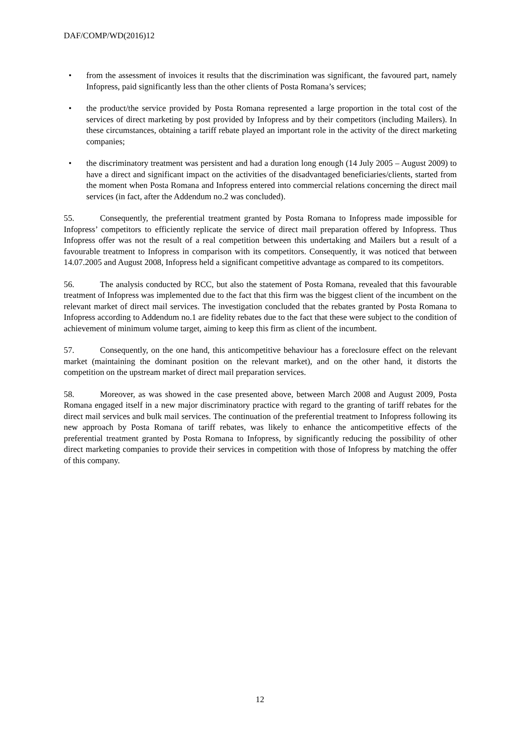DAF/COMP/WD(2016)12
• from the assessment of invoices it results that the discrimination was significant, the favoured part, namely Infopress, paid significantly less than the other clients of Posta Romana’s services;
• the product/the service provided by Posta Romana represented a large proportion in the total cost of the services of direct marketing by post provided by Infopress and by their competitors (including Mailers). In these circumstances, obtaining a tariff rebate played an important role in the activity of the direct marketing companies;
• the discriminatory treatment was persistent and had a duration long enough (14 July 2005 – August 2009) to have a direct and significant impact on the activities of the disadvantaged beneficiaries/clients, started from the moment when Posta Romana and Infopress entered into commercial relations concerning the direct mail services (in fact, after the Addendum no.2 was concluded).
55. Consequently, the preferential treatment granted by Posta Romana to Infopress made impossible for Infopress’ competitors to efficiently replicate the service of direct mail preparation offered by Infopress. Thus Infopress offer was not the result of a real competition between this undertaking and Mailers but a result of a favourable treatment to Infopress in comparison with its competitors. Consequently, it was noticed that between 14.07.2005 and August 2008, Infopress held a significant competitive advantage as compared to its competitors.
56. The analysis conducted by RCC, but also the statement of Posta Romana, revealed that this favourable treatment of Infopress was implemented due to the fact that this firm was the biggest client of the incumbent on the relevant market of direct mail services. The investigation concluded that the rebates granted by Posta Romana to Infopress according to Addendum no.1 are fidelity rebates due to the fact that these were subject to the condition of achievement of minimum volume target, aiming to keep this firm as client of the incumbent.
57. Consequently, on the one hand, this anticompetitive behaviour has a foreclosure effect on the relevant market (maintaining the dominant position on the relevant market), and on the other hand, it distorts the competition on the upstream market of direct mail preparation services.
58. Moreover, as was showed in the case presented above, between March 2008 and August 2009, Posta Romana engaged itself in a new major discriminatory practice with regard to the granting of tariff rebates for the direct mail services and bulk mail services. The continuation of the preferential treatment to Infopress following its new approach by Posta Romana of tariff rebates, was likely to enhance the anticompetitive effects of the preferential treatment granted by Posta Romana to Infopress, by significantly reducing the possibility of other direct marketing companies to provide their services in competition with those of Infopress by matching the offer of this company.
12